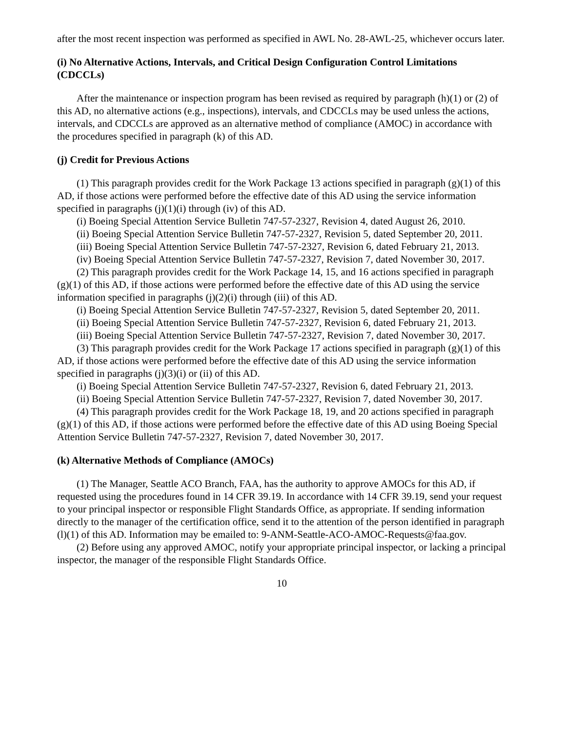after the most recent inspection was performed as specified in AWL No. 28-AWL-25, whichever occurs later.
(i) No Alternative Actions, Intervals, and Critical Design Configuration Control Limitations (CDCCLs)
After the maintenance or inspection program has been revised as required by paragraph (h)(1) or (2) of this AD, no alternative actions (e.g., inspections), intervals, and CDCCLs may be used unless the actions, intervals, and CDCCLs are approved as an alternative method of compliance (AMOC) in accordance with the procedures specified in paragraph (k) of this AD.
(j) Credit for Previous Actions
(1) This paragraph provides credit for the Work Package 13 actions specified in paragraph (g)(1) of this AD, if those actions were performed before the effective date of this AD using the service information specified in paragraphs (j)(1)(i) through (iv) of this AD.
(i) Boeing Special Attention Service Bulletin 747-57-2327, Revision 4, dated August 26, 2010.
(ii) Boeing Special Attention Service Bulletin 747-57-2327, Revision 5, dated September 20, 2011.
(iii) Boeing Special Attention Service Bulletin 747-57-2327, Revision 6, dated February 21, 2013.
(iv) Boeing Special Attention Service Bulletin 747-57-2327, Revision 7, dated November 30, 2017.
(2) This paragraph provides credit for the Work Package 14, 15, and 16 actions specified in paragraph (g)(1) of this AD, if those actions were performed before the effective date of this AD using the service information specified in paragraphs (j)(2)(i) through (iii) of this AD.
(i) Boeing Special Attention Service Bulletin 747-57-2327, Revision 5, dated September 20, 2011.
(ii) Boeing Special Attention Service Bulletin 747-57-2327, Revision 6, dated February 21, 2013.
(iii) Boeing Special Attention Service Bulletin 747-57-2327, Revision 7, dated November 30, 2017.
(3) This paragraph provides credit for the Work Package 17 actions specified in paragraph (g)(1) of this AD, if those actions were performed before the effective date of this AD using the service information specified in paragraphs (j)(3)(i) or (ii) of this AD.
(i) Boeing Special Attention Service Bulletin 747-57-2327, Revision 6, dated February 21, 2013.
(ii) Boeing Special Attention Service Bulletin 747-57-2327, Revision 7, dated November 30, 2017.
(4) This paragraph provides credit for the Work Package 18, 19, and 20 actions specified in paragraph (g)(1) of this AD, if those actions were performed before the effective date of this AD using Boeing Special Attention Service Bulletin 747-57-2327, Revision 7, dated November 30, 2017.
(k) Alternative Methods of Compliance (AMOCs)
(1) The Manager, Seattle ACO Branch, FAA, has the authority to approve AMOCs for this AD, if requested using the procedures found in 14 CFR 39.19. In accordance with 14 CFR 39.19, send your request to your principal inspector or responsible Flight Standards Office, as appropriate. If sending information directly to the manager of the certification office, send it to the attention of the person identified in paragraph (l)(1) of this AD. Information may be emailed to: 9-ANM-Seattle-ACO-AMOC-Requests@faa.gov.
(2) Before using any approved AMOC, notify your appropriate principal inspector, or lacking a principal inspector, the manager of the responsible Flight Standards Office.
10